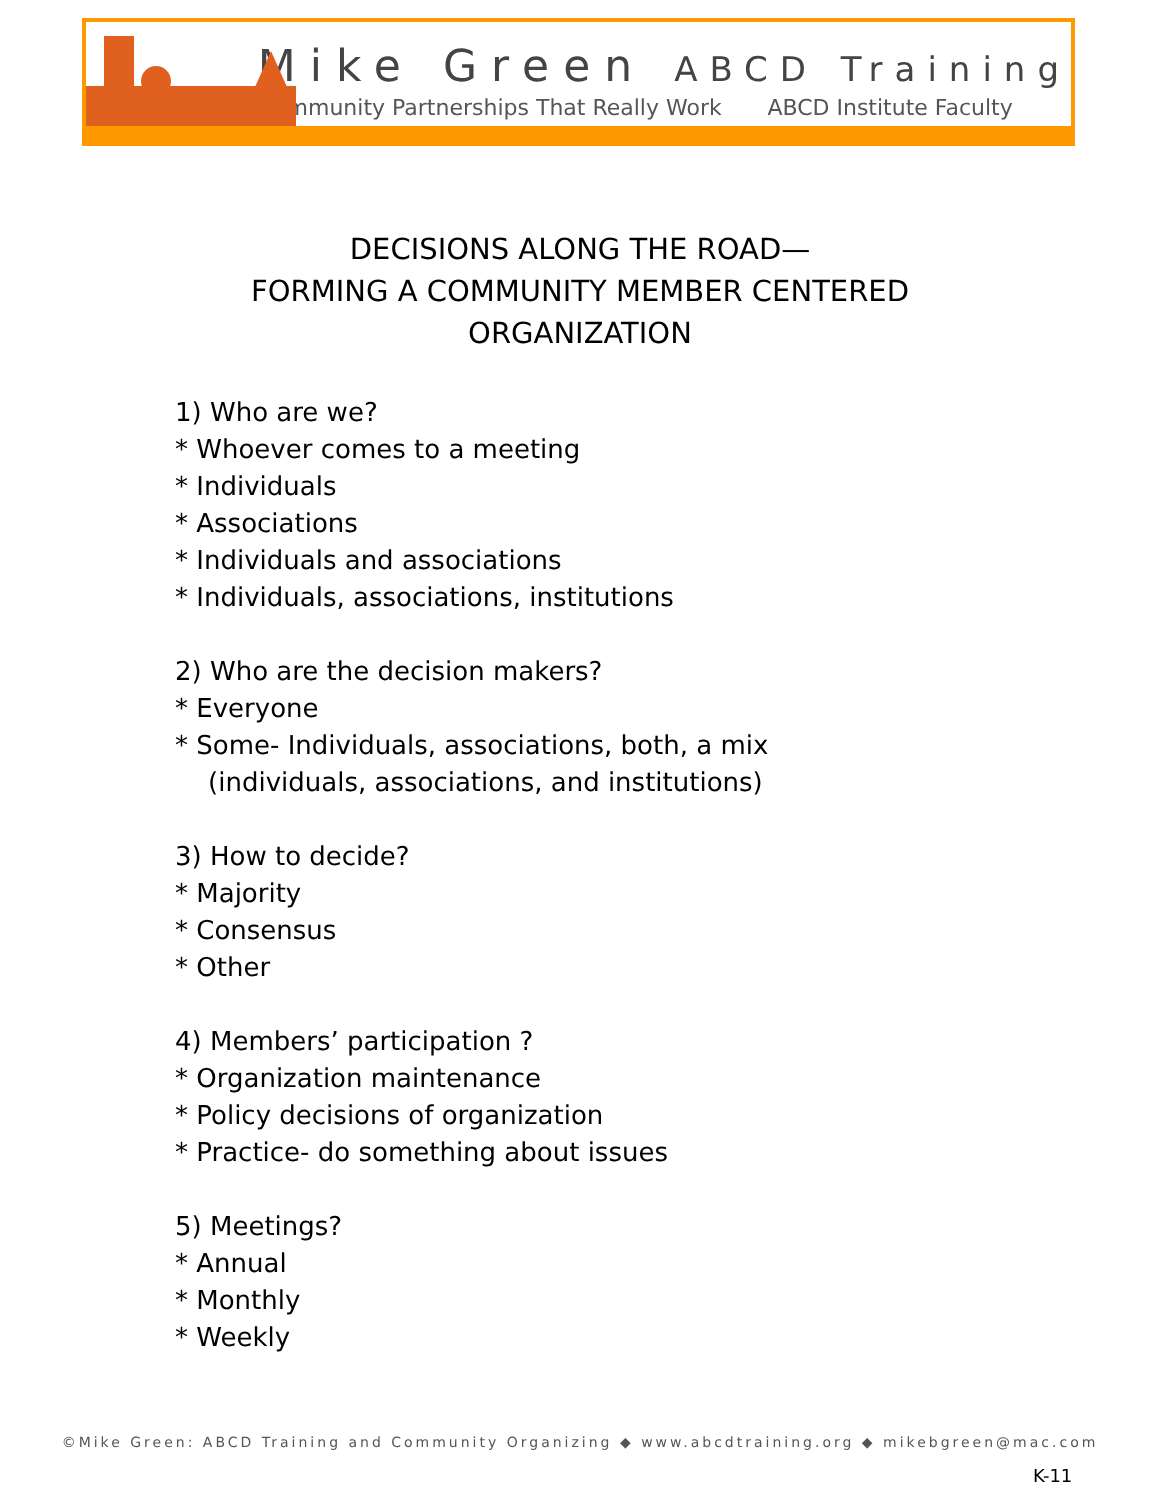Mike Green ABCD Training
Community Partnerships That Really Work ABCD Institute Faculty
DECISIONS ALONG THE ROAD—
FORMING A COMMUNITY MEMBER CENTERED
ORGANIZATION
1) Who are we?
* Whoever comes to a meeting
* Individuals
* Associations
* Individuals and associations
* Individuals, associations, institutions
2) Who are the decision makers?
* Everyone
* Some- Individuals, associations, both, a mix
(individuals, associations, and institutions)
3) How to decide?
* Majority
* Consensus
* Other
4) Members’ participation ?
* Organization maintenance
* Policy decisions of organization
* Practice- do something about issues
5) Meetings?
* Annual
* Monthly
* Weekly
©Mike Green: ABCD Training and Community Organizing ◆ www.abcdtraining.org ◆ mikebgreen@mac.com
K-11